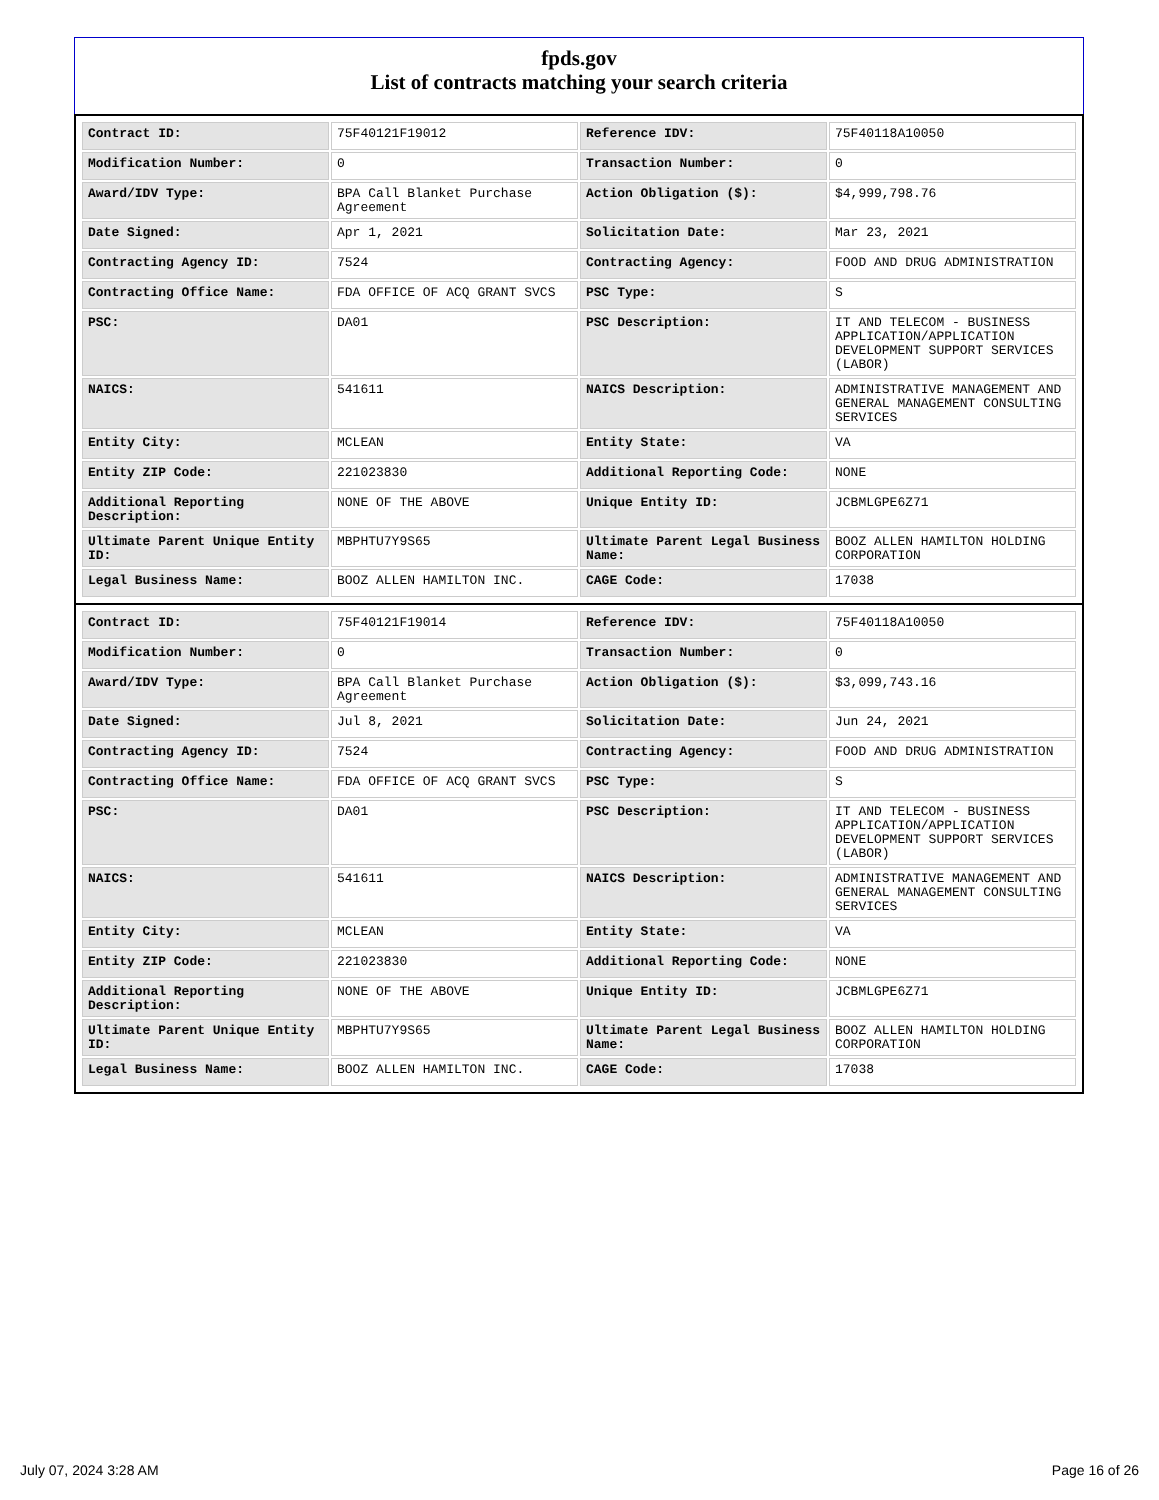fpds.gov
List of contracts matching your search criteria
| Contract ID: | 75F40121F19012 | Reference IDV: | 75F40118A10050 |
| Modification Number: | 0 | Transaction Number: | 0 |
| Award/IDV Type: | BPA Call Blanket Purchase Agreement | Action Obligation ($): | $4,999,798.76 |
| Date Signed: | Apr 1, 2021 | Solicitation Date: | Mar 23, 2021 |
| Contracting Agency ID: | 7524 | Contracting Agency: | FOOD AND DRUG ADMINISTRATION |
| Contracting Office Name: | FDA OFFICE OF ACQ GRANT SVCS | PSC Type: | S |
| PSC: | DA01 | PSC Description: | IT AND TELECOM - BUSINESS APPLICATION/APPLICATION DEVELOPMENT SUPPORT SERVICES (LABOR) |
| NAICS: | 541611 | NAICS Description: | ADMINISTRATIVE MANAGEMENT AND GENERAL MANAGEMENT CONSULTING SERVICES |
| Entity City: | MCLEAN | Entity State: | VA |
| Entity ZIP Code: | 221023830 | Additional Reporting Code: | NONE |
| Additional Reporting Description: | NONE OF THE ABOVE | Unique Entity ID: | JCBMLGPE6Z71 |
| Ultimate Parent Unique Entity ID: | MBPHTU7Y9S65 | Ultimate Parent Legal Business Name: | BOOZ ALLEN HAMILTON HOLDING CORPORATION |
| Legal Business Name: | BOOZ ALLEN HAMILTON INC. | CAGE Code: | 17038 |
| Contract ID: | 75F40121F19014 | Reference IDV: | 75F40118A10050 |
| Modification Number: | 0 | Transaction Number: | 0 |
| Award/IDV Type: | BPA Call Blanket Purchase Agreement | Action Obligation ($): | $3,099,743.16 |
| Date Signed: | Jul 8, 2021 | Solicitation Date: | Jun 24, 2021 |
| Contracting Agency ID: | 7524 | Contracting Agency: | FOOD AND DRUG ADMINISTRATION |
| Contracting Office Name: | FDA OFFICE OF ACQ GRANT SVCS | PSC Type: | S |
| PSC: | DA01 | PSC Description: | IT AND TELECOM - BUSINESS APPLICATION/APPLICATION DEVELOPMENT SUPPORT SERVICES (LABOR) |
| NAICS: | 541611 | NAICS Description: | ADMINISTRATIVE MANAGEMENT AND GENERAL MANAGEMENT CONSULTING SERVICES |
| Entity City: | MCLEAN | Entity State: | VA |
| Entity ZIP Code: | 221023830 | Additional Reporting Code: | NONE |
| Additional Reporting Description: | NONE OF THE ABOVE | Unique Entity ID: | JCBMLGPE6Z71 |
| Ultimate Parent Unique Entity ID: | MBPHTU7Y9S65 | Ultimate Parent Legal Business Name: | BOOZ ALLEN HAMILTON HOLDING CORPORATION |
| Legal Business Name: | BOOZ ALLEN HAMILTON INC. | CAGE Code: | 17038 |
July 07, 2024 3:28 AM Page 16 of 26